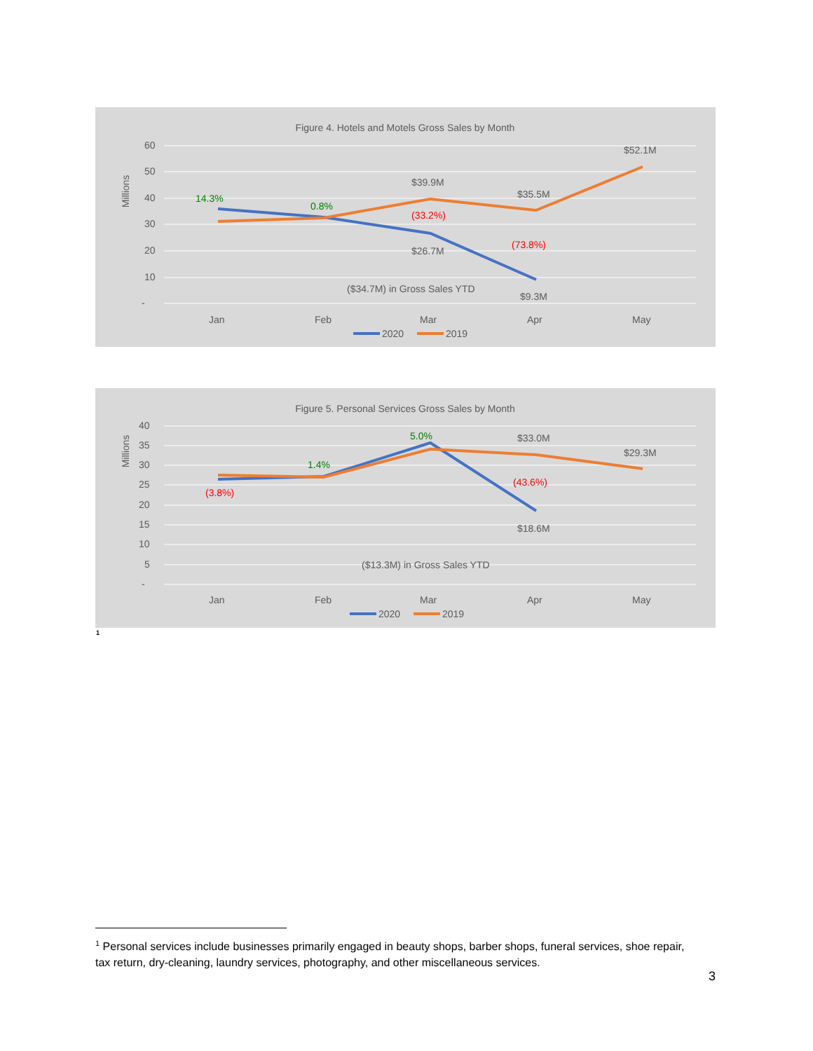Figure 4. Hotels and Motels Gross Sales by Month
Millions
60
50
40
30
20
10
-
14.3%
0.8%
$39.9M
(33.2%)
$26.7M
$35.5M
(73.8%)
$9.3M
$52.1M
($34.7M) in Gross Sales YTD
Jan
Feb
Mar
Apr
May
2020
2019
Figure 5. Personal Services Gross Sales by Month
Millions
40
35
30
25
20
15
10
5
-
(3.8%)
1.4%
5.0%
$33.0M
(43.6%)
$18.6M
$29.3M
($13.3M) in Gross Sales YTD
Jan
Feb
Mar
Apr
May
2020
2019
<sup>1</sup>
<sup>1</sup> Personal services include businesses primarily engaged in beauty shops, barber shops, funeral services, shoe repair, tax return, dry-cleaning, laundry services, photography, and other miscellaneous services.
3